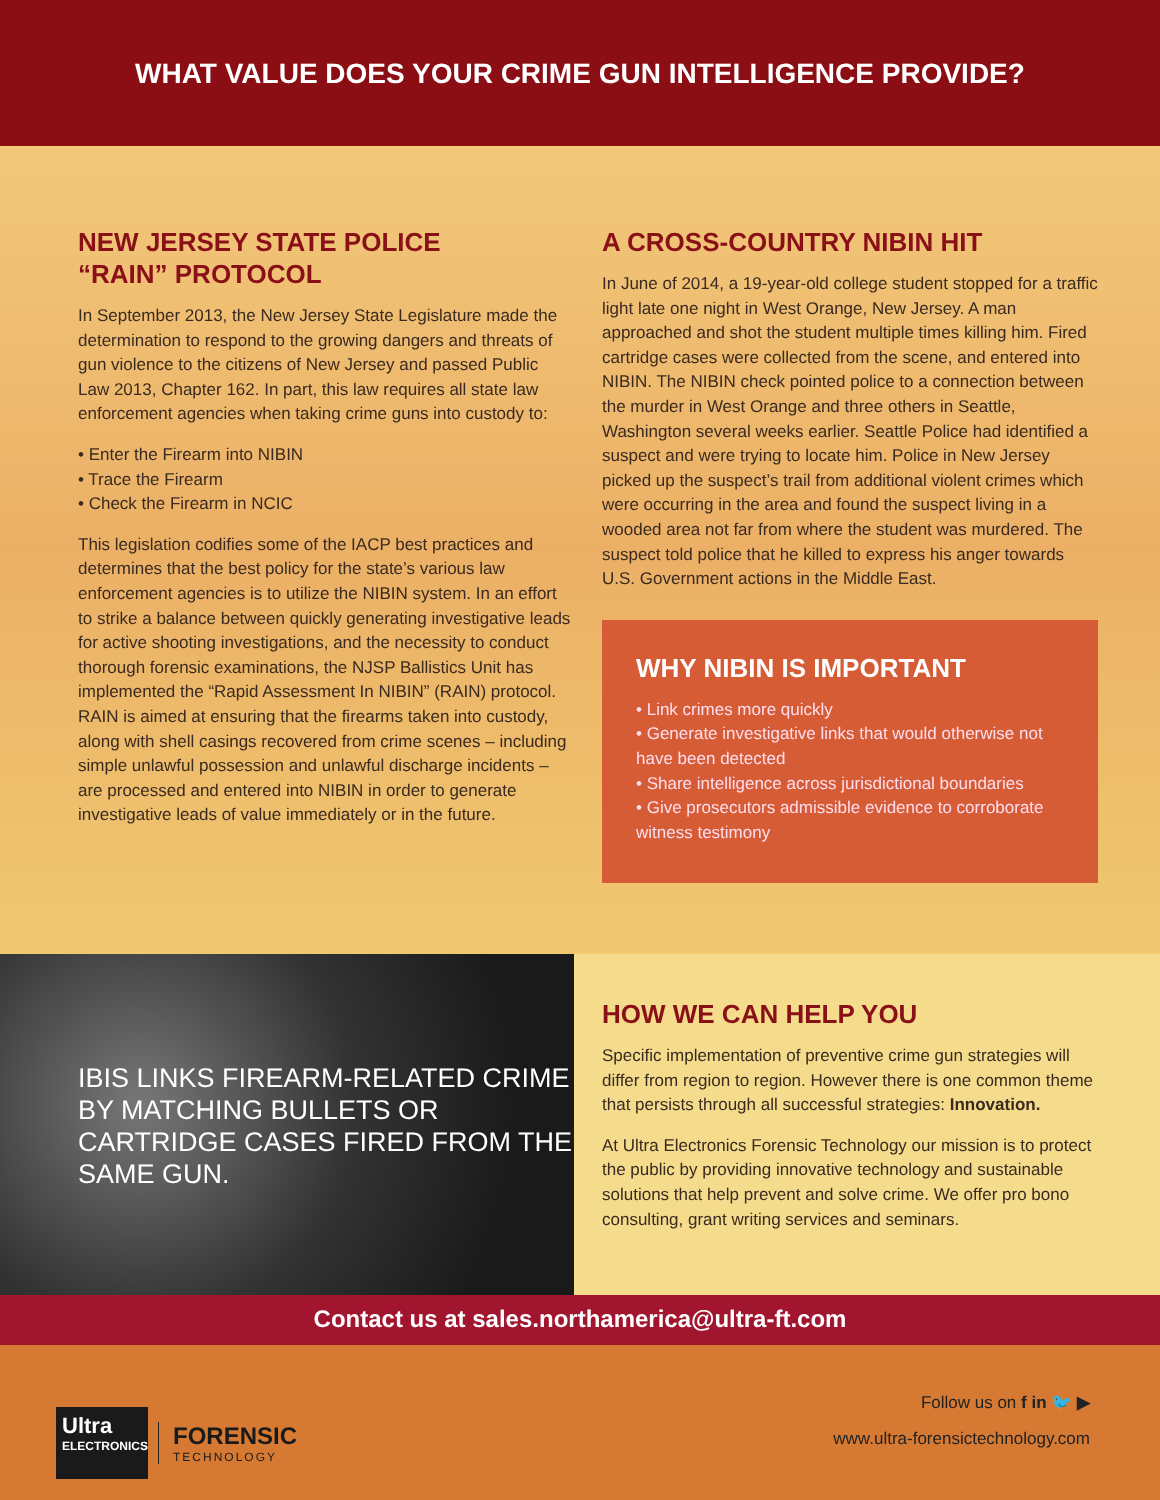WHAT VALUE DOES YOUR CRIME GUN INTELLIGENCE PROVIDE?
NEW JERSEY STATE POLICE
“RAIN” PROTOCOL
In September 2013, the New Jersey State Legislature made the determination to respond to the growing dangers and threats of gun violence to the citizens of New Jersey and passed Public Law 2013, Chapter 162. In part, this law requires all state law enforcement agencies when taking crime guns into custody to:
• Enter the Firearm into NIBIN
• Trace the Firearm
• Check the Firearm in NCIC
This legislation codifies some of the IACP best practices and determines that the best policy for the state’s various law enforcement agencies is to utilize the NIBIN system. In an effort to strike a balance between quickly generating investigative leads for active shooting investigations, and the necessity to conduct thorough forensic examinations, the NJSP Ballistics Unit has implemented the “Rapid Assessment In NIBIN” (RAIN) protocol. RAIN is aimed at ensuring that the firearms taken into custody, along with shell casings recovered from crime scenes – including simple unlawful possession and unlawful discharge incidents – are processed and entered into NIBIN in order to generate investigative leads of value immediately or in the future.
A CROSS-COUNTRY NIBIN HIT
In June of 2014, a 19-year-old college student stopped for a traffic light late one night in West Orange, New Jersey. A man approached and shot the student multiple times killing him. Fired cartridge cases were collected from the scene, and entered into NIBIN. The NIBIN check pointed police to a connection between the murder in West Orange and three others in Seattle, Washington several weeks earlier. Seattle Police had identified a suspect and were trying to locate him. Police in New Jersey picked up the suspect’s trail from additional violent crimes which were occurring in the area and found the suspect living in a wooded area not far from where the student was murdered. The suspect told police that he killed to express his anger towards U.S. Government actions in the Middle East.
WHY NIBIN IS IMPORTANT
• Link crimes more quickly
• Generate investigative links that would otherwise not have been detected
• Share intelligence across jurisdictional boundaries
• Give prosecutors admissible evidence to corroborate witness testimony
IBIS LINKS FIREARM-RELATED CRIME BY MATCHING BULLETS OR CARTRIDGE CASES FIRED FROM THE SAME GUN.
HOW WE CAN HELP YOU
Specific implementation of preventive crime gun strategies will differ from region to region. However there is one common theme that persists through all successful strategies: Innovation.
At Ultra Electronics Forensic Technology our mission is to protect the public by providing innovative technology and sustainable solutions that help prevent and solve crime. We offer pro bono consulting, grant writing services and seminars.
Contact us at sales.northamerica@ultra-ft.com
Ultra
ELECTRONICS
FORENSIC
TECHNOLOGY
Follow us on f in 🐦 ▶
www.ultra-forensictechnology.com